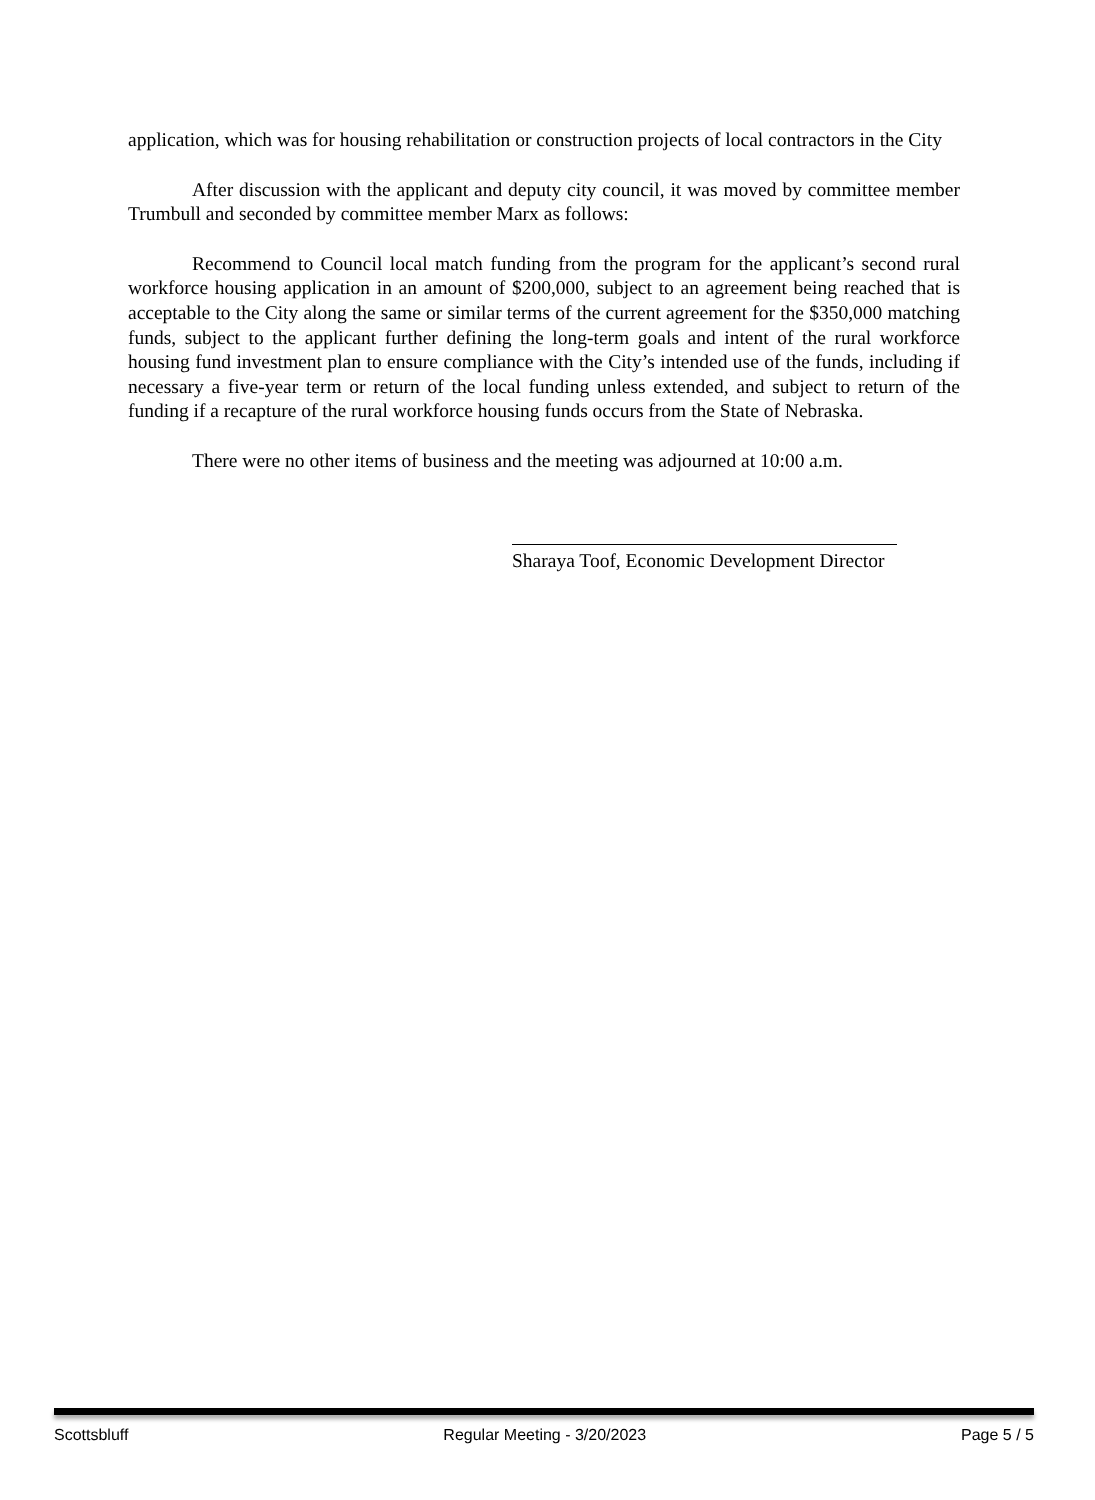application, which was for housing rehabilitation or construction projects of local contractors in the City
After discussion with the applicant and deputy city council, it was moved by committee member Trumbull and seconded by committee member Marx as follows:
Recommend to Council local match funding from the program for the applicant’s second rural workforce housing application in an amount of $200,000, subject to an agreement being reached that is acceptable to the City along the same or similar terms of the current agreement for the $350,000 matching funds, subject to the applicant further defining the long-term goals and intent of the rural workforce housing fund investment plan to ensure compliance with the City’s intended use of the funds, including if necessary a five-year term or return of the local funding unless extended, and subject to return of the funding if a recapture of the rural workforce housing funds occurs from the State of Nebraska.
There were no other items of business and the meeting was adjourned at 10:00 a.m.
Sharaya Toof, Economic Development Director
Scottsbluff Regular Meeting - 3/20/2023 Page 5 / 5